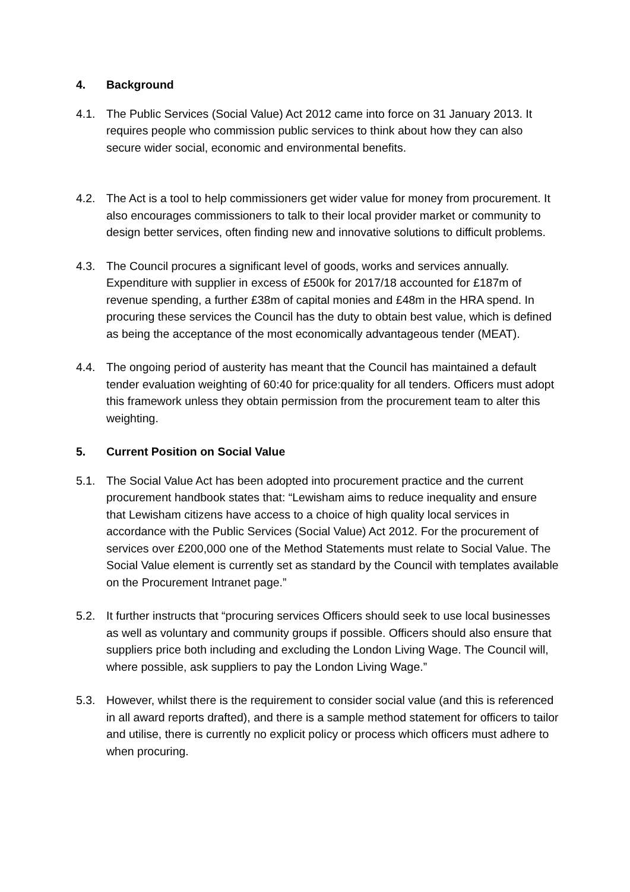4. Background
4.1. The Public Services (Social Value) Act 2012 came into force on 31 January 2013. It requires people who commission public services to think about how they can also secure wider social, economic and environmental benefits.
4.2. The Act is a tool to help commissioners get wider value for money from procurement. It also encourages commissioners to talk to their local provider market or community to design better services, often finding new and innovative solutions to difficult problems.
4.3. The Council procures a significant level of goods, works and services annually. Expenditure with supplier in excess of £500k for 2017/18 accounted for £187m of revenue spending, a further £38m of capital monies and £48m in the HRA spend. In procuring these services the Council has the duty to obtain best value, which is defined as being the acceptance of the most economically advantageous tender (MEAT).
4.4. The ongoing period of austerity has meant that the Council has maintained a default tender evaluation weighting of 60:40 for price:quality for all tenders. Officers must adopt this framework unless they obtain permission from the procurement team to alter this weighting.
5. Current Position on Social Value
5.1. The Social Value Act has been adopted into procurement practice and the current procurement handbook states that: “Lewisham aims to reduce inequality and ensure that Lewisham citizens have access to a choice of high quality local services in accordance with the Public Services (Social Value) Act 2012. For the procurement of services over £200,000 one of the Method Statements must relate to Social Value. The Social Value element is currently set as standard by the Council with templates available on the Procurement Intranet page.”
5.2. It further instructs that “procuring services Officers should seek to use local businesses as well as voluntary and community groups if possible. Officers should also ensure that suppliers price both including and excluding the London Living Wage. The Council will, where possible, ask suppliers to pay the London Living Wage.”
5.3. However, whilst there is the requirement to consider social value (and this is referenced in all award reports drafted), and there is a sample method statement for officers to tailor and utilise, there is currently no explicit policy or process which officers must adhere to when procuring.